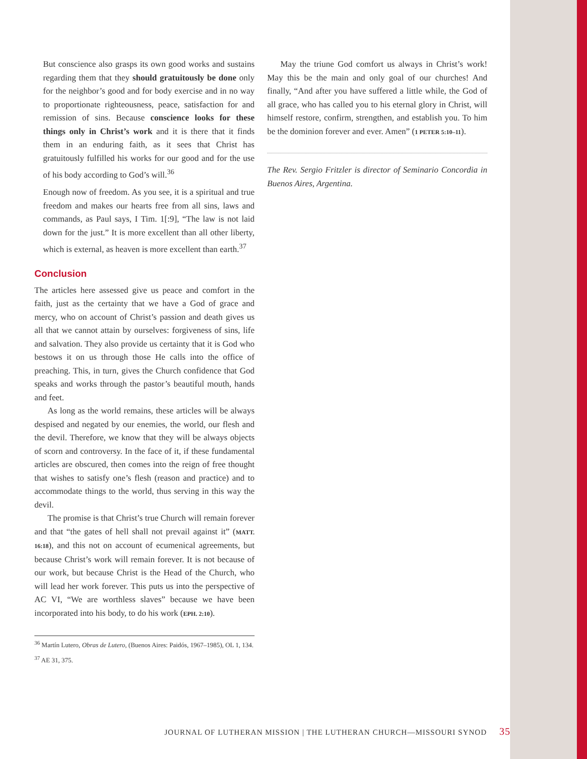But conscience also grasps its own good works and sustains regarding them that they should gratuitously be done only for the neighbor’s good and for body exercise and in no way to proportionate righteousness, peace, satisfaction for and remission of sins. Because conscience looks for these things only in Christ’s work and it is there that it finds them in an enduring faith, as it sees that Christ has gratuitously fulfilled his works for our good and for the use of his body according to God’s will.<sup>36</sup>
Enough now of freedom. As you see, it is a spiritual and true freedom and makes our hearts free from all sins, laws and commands, as Paul says, I Tim. 1[:9], “The law is not laid down for the just.” It is more excellent than all other liberty, which is external, as heaven is more excellent than earth.<sup>37</sup>
Conclusion
The articles here assessed give us peace and comfort in the faith, just as the certainty that we have a God of grace and mercy, who on account of Christ’s passion and death gives us all that we cannot attain by ourselves: forgiveness of sins, life and salvation. They also provide us certainty that it is God who bestows it on us through those He calls into the office of preaching. This, in turn, gives the Church confidence that God speaks and works through the pastor’s beautiful mouth, hands and feet.
As long as the world remains, these articles will be always despised and negated by our enemies, the world, our flesh and the devil. Therefore, we know that they will be always objects of scorn and controversy. In the face of it, if these fundamental articles are obscured, then comes into the reign of free thought that wishes to satisfy one’s flesh (reason and practice) and to accommodate things to the world, thus serving in this way the devil.
The promise is that Christ’s true Church will remain forever and that “the gates of hell shall not prevail against it” (MATT. 16:18), and this not on account of ecumenical agreements, but because Christ’s work will remain forever. It is not because of our work, but because Christ is the Head of the Church, who will lead her work forever. This puts us into the perspective of AC VI, “We are worthless slaves” because we have been incorporated into his body, to do his work (EPH. 2:10).
<sup>36</sup> Martín Lutero, Obras de Lutero, (Buenos Aires: Paidós, 1967–1985), OL 1, 134.
<sup>37</sup> AE 31, 375.
May the triune God comfort us always in Christ’s work! May this be the main and only goal of our churches! And finally, “And after you have suffered a little while, the God of all grace, who has called you to his eternal glory in Christ, will himself restore, confirm, strengthen, and establish you. To him be the dominion forever and ever. Amen” (1 PETER 5:10–11).
The Rev. Sergio Fritzler is director of Seminario Concordia in Buenos Aires, Argentina.
JOURNAL OF LUTHERAN MISSION | THE LUTHERAN CHURCH—MISSOURI SYNOD 35